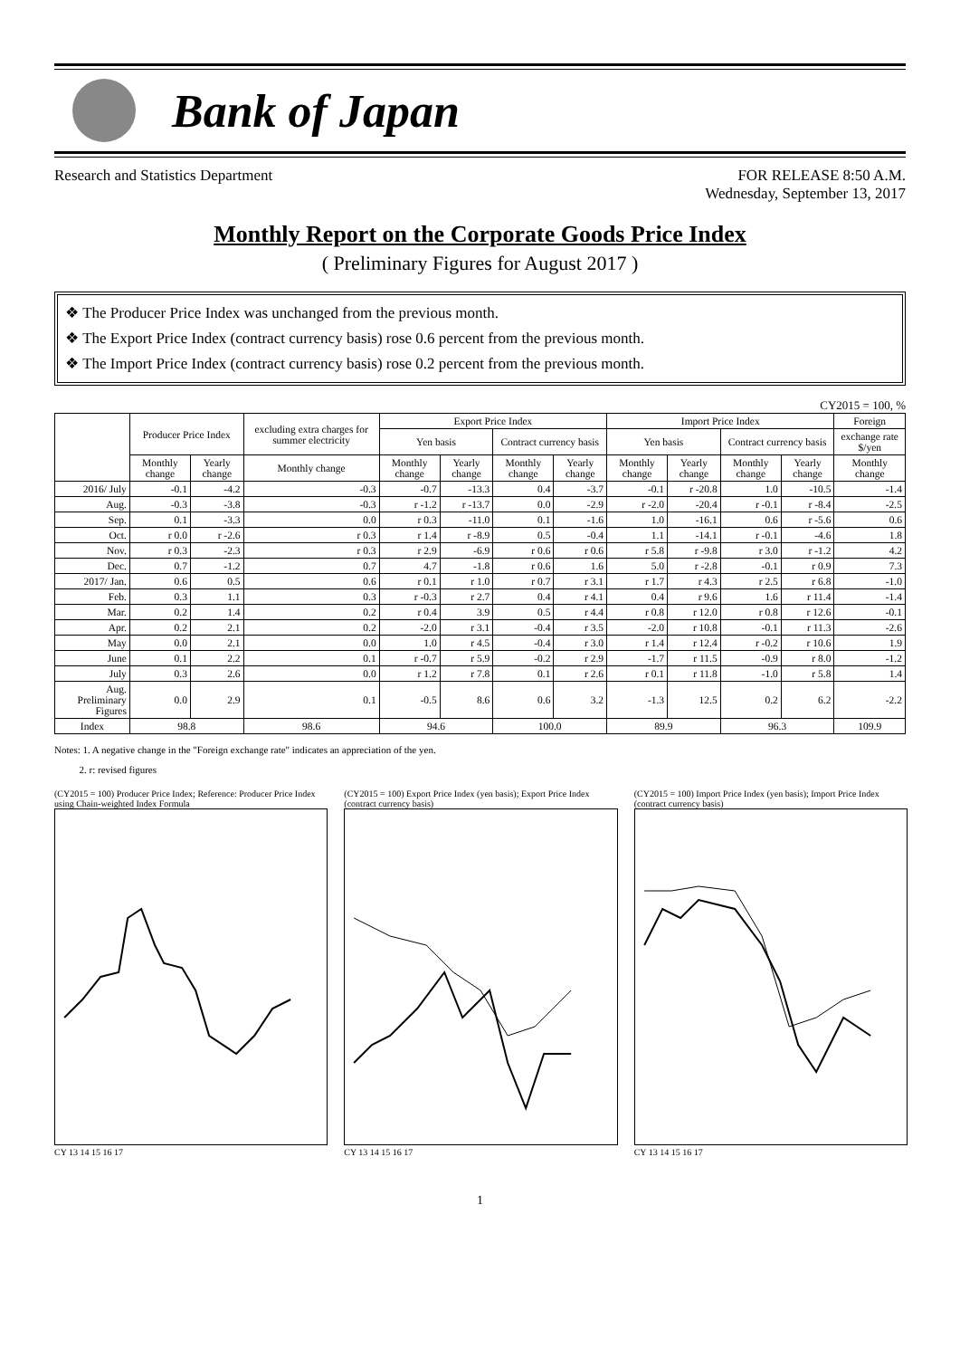Bank of Japan
Research and Statistics Department FOR RELEASE 8:50 A.M.
Wednesday, September 13, 2017
Monthly Report on the Corporate Goods Price Index
( Preliminary Figures for August 2017 )
❖ The Producer Price Index was unchanged from the previous month.
❖ The Export Price Index (contract currency basis) rose 0.6 percent from the previous month.
❖ The Import Price Index (contract currency basis) rose 0.2 percent from the previous month.
CY2015 = 100, %
| | Producer Price Index | | excluding extra charges for summer electricity | Export Price Index | | | | Import Price Index | | | | Foreign |
| --- | --- | --- | --- | --- | --- | --- | --- | --- | --- | --- | --- | --- |
| | | | | Yen basis | | Contract currency basis | | Yen basis | | Contract currency basis | | exchange rate $/yen |
| | Monthly change | Yearly change | Monthly change | Monthly change | Yearly change | Monthly change | Yearly change | Monthly change | Yearly change | Monthly change | Yearly change | Monthly change |
| 2016/ July | -0.1 | -4.2 | -0.3 | -0.7 | -13.3 | 0.4 | -3.7 | -0.1 | r -20.8 | 1.0 | -10.5 | -1.4 |
| Aug. | -0.3 | -3.8 | -0.3 | r -1.2 | r -13.7 | 0.0 | -2.9 | r -2.0 | -20.4 | r -0.1 | r -8.4 | -2.5 |
| Sep. | 0.1 | -3.3 | 0.0 | r 0.3 | -11.0 | 0.1 | -1.6 | 1.0 | -16.1 | 0.6 | r -5.6 | 0.6 |
| Oct. | r 0.0 | r -2.6 | r 0.3 | r 1.4 | r -8.9 | 0.5 | -0.4 | 1.1 | -14.1 | r -0.1 | -4.6 | 1.8 |
| Nov. | r 0.3 | -2.3 | r 0.3 | r 2.9 | -6.9 | r 0.6 | r 0.6 | r 5.8 | r -9.8 | r 3.0 | r -1.2 | 4.2 |
| Dec. | 0.7 | -1.2 | 0.7 | 4.7 | -1.8 | r 0.6 | 1.6 | 5.0 | r -2.8 | -0.1 | r 0.9 | 7.3 |
| 2017/ Jan. | 0.6 | 0.5 | 0.6 | r 0.1 | r 1.0 | r 0.7 | r 3.1 | r 1.7 | r 4.3 | r 2.5 | r 6.8 | -1.0 |
| Feb. | 0.3 | 1.1 | 0.3 | r -0.3 | r 2.7 | 0.4 | r 4.1 | 0.4 | r 9.6 | 1.6 | r 11.4 | -1.4 |
| Mar. | 0.2 | 1.4 | 0.2 | r 0.4 | 3.9 | 0.5 | r 4.4 | r 0.8 | r 12.0 | r 0.8 | r 12.6 | -0.1 |
| Apr. | 0.2 | 2.1 | 0.2 | -2.0 | r 3.1 | -0.4 | r 3.5 | -2.0 | r 10.8 | -0.1 | r 11.3 | -2.6 |
| May | 0.0 | 2.1 | 0.0 | 1.0 | r 4.5 | -0.4 | r 3.0 | r 1.4 | r 12.4 | r -0.2 | r 10.6 | 1.9 |
| June | 0.1 | 2.2 | 0.1 | r -0.7 | r 5.9 | -0.2 | r 2.9 | -1.7 | r 11.5 | -0.9 | r 8.0 | -1.2 |
| July | 0.3 | 2.6 | 0.0 | r 1.2 | r 7.8 | 0.1 | r 2.6 | r 0.1 | r 11.8 | -1.0 | r 5.8 | 1.4 |
| Aug. Preliminary Figures | 0.0 | 2.9 | 0.1 | -0.5 | 8.6 | 0.6 | 3.2 | -1.3 | 12.5 | 0.2 | 6.2 | -2.2 |
| Index | 98.8 | | 98.6 | 94.6 | | 100.0 | | 89.9 | | 96.3 | | 109.9 |
Notes: 1. A negative change in the "Foreign exchange rate" indicates an appreciation of the yen.
2. r: revised figures
(CY2015 = 100) Producer Price Index; Reference: Producer Price Index using Chain-weighted Index Formula
CY 13 14 15 16 17
(CY2015 = 100) Export Price Index (yen basis); Export Price Index (contract currency basis)
CY 13 14 15 16 17
(CY2015 = 100) Import Price Index (yen basis); Import Price Index (contract currency basis)
CY 13 14 15 16 17
1